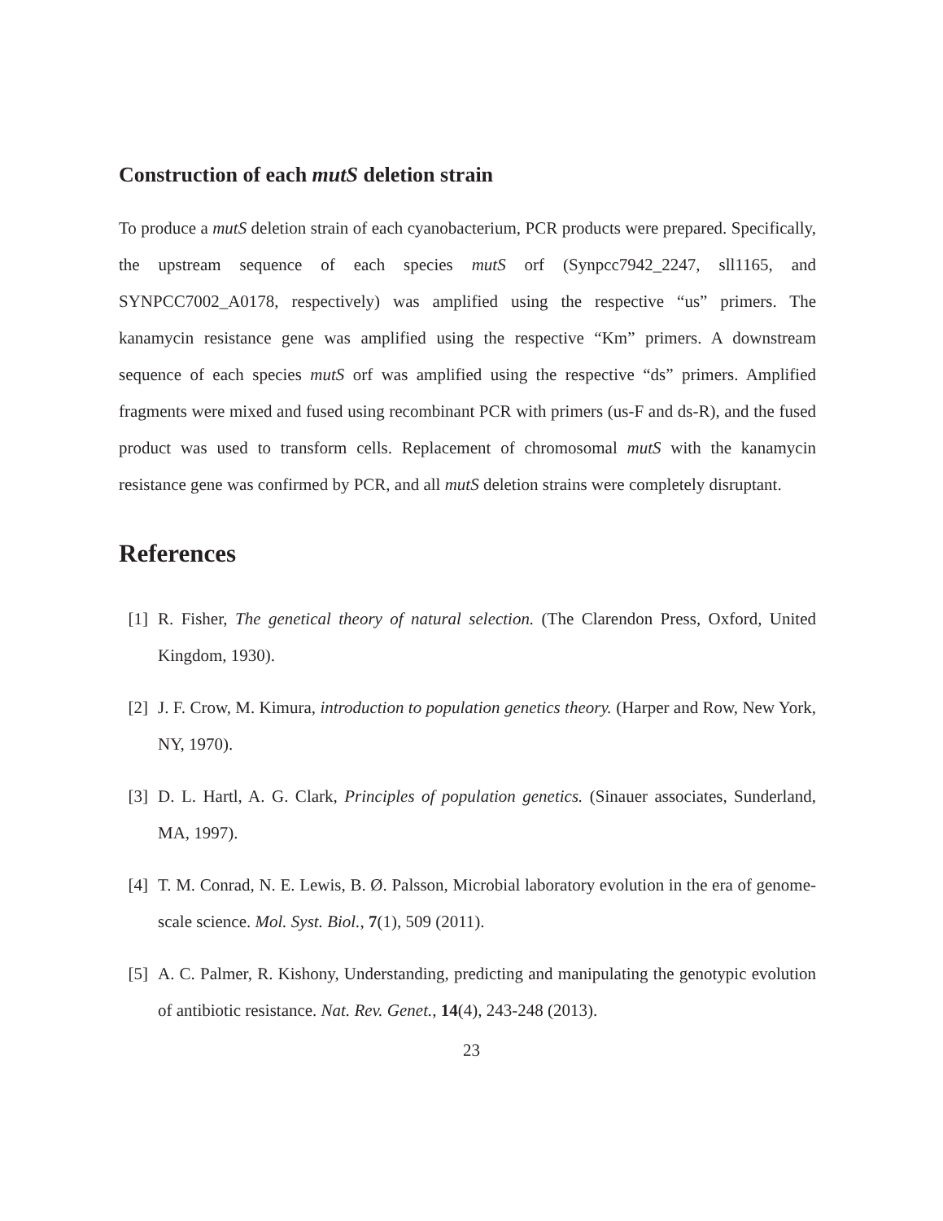Construction of each mutS deletion strain
To produce a mutS deletion strain of each cyanobacterium, PCR products were prepared. Specifically, the upstream sequence of each species mutS orf (Synpcc7942_2247, sll1165, and SYNPCC7002_A0178, respectively) was amplified using the respective “us” primers. The kanamycin resistance gene was amplified using the respective “Km” primers. A downstream sequence of each species mutS orf was amplified using the respective “ds” primers. Amplified fragments were mixed and fused using recombinant PCR with primers (us-F and ds-R), and the fused product was used to transform cells. Replacement of chromosomal mutS with the kanamycin resistance gene was confirmed by PCR, and all mutS deletion strains were completely disruptant.
References
[1] R. Fisher, The genetical theory of natural selection. (The Clarendon Press, Oxford, United Kingdom, 1930).
[2] J. F. Crow, M. Kimura, introduction to population genetics theory. (Harper and Row, New York, NY, 1970).
[3] D. L. Hartl, A. G. Clark, Principles of population genetics. (Sinauer associates, Sunderland, MA, 1997).
[4] T. M. Conrad, N. E. Lewis, B. Ø. Palsson, Microbial laboratory evolution in the era of genome-scale science. Mol. Syst. Biol., 7(1), 509 (2011).
[5] A. C. Palmer, R. Kishony, Understanding, predicting and manipulating the genotypic evolution of antibiotic resistance. Nat. Rev. Genet., 14(4), 243-248 (2013).
23